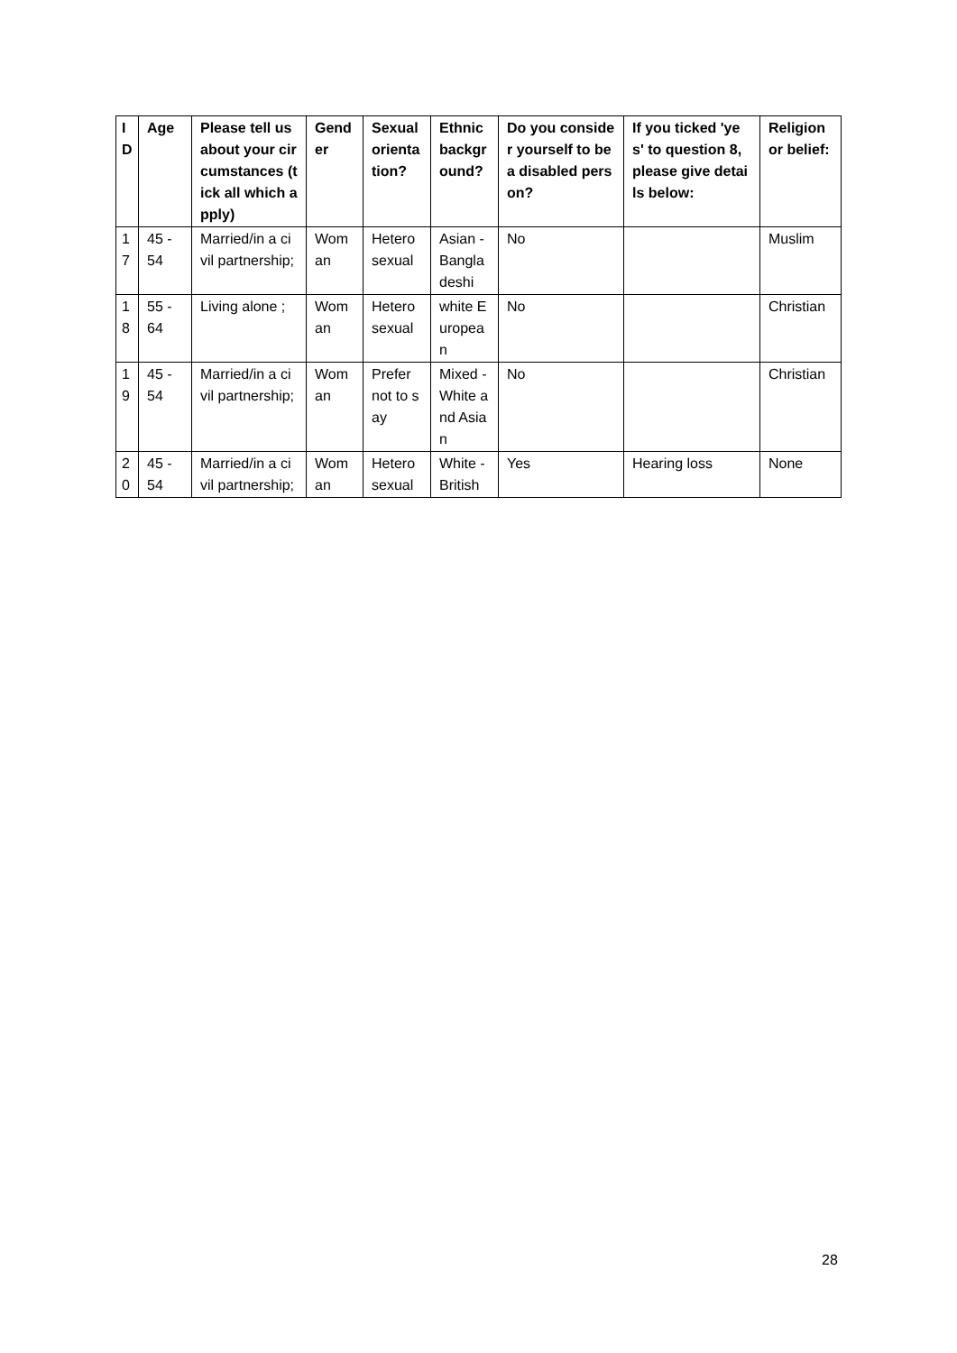| ID | Age | Please tell us about your circumstances (tick all which apply) | Gender | Sexual orientation? | Ethnic background? | Do you consider yourself to be a disabled person? | If you ticked 'yes' to question 8, please give details below: | Religion or belief: |
| --- | --- | --- | --- | --- | --- | --- | --- | --- |
| 17 | 45 - 54 | Married/in a civil partnership; | Woman | Heterosexual | Asian - Bangladeshi | No | | Muslim |
| 18 | 55 - 64 | Living alone ; | Woman | Heterosexual | white European | No | | Christian |
| 19 | 45 - 54 | Married/in a civil partnership; | Woman | Prefer not to say | Mixed - White and Asian | No | | Christian |
| 20 | 45 - 54 | Married/in a civil partnership; | Woman | Heterosexual | White - British | Yes | Hearing loss | None |
28